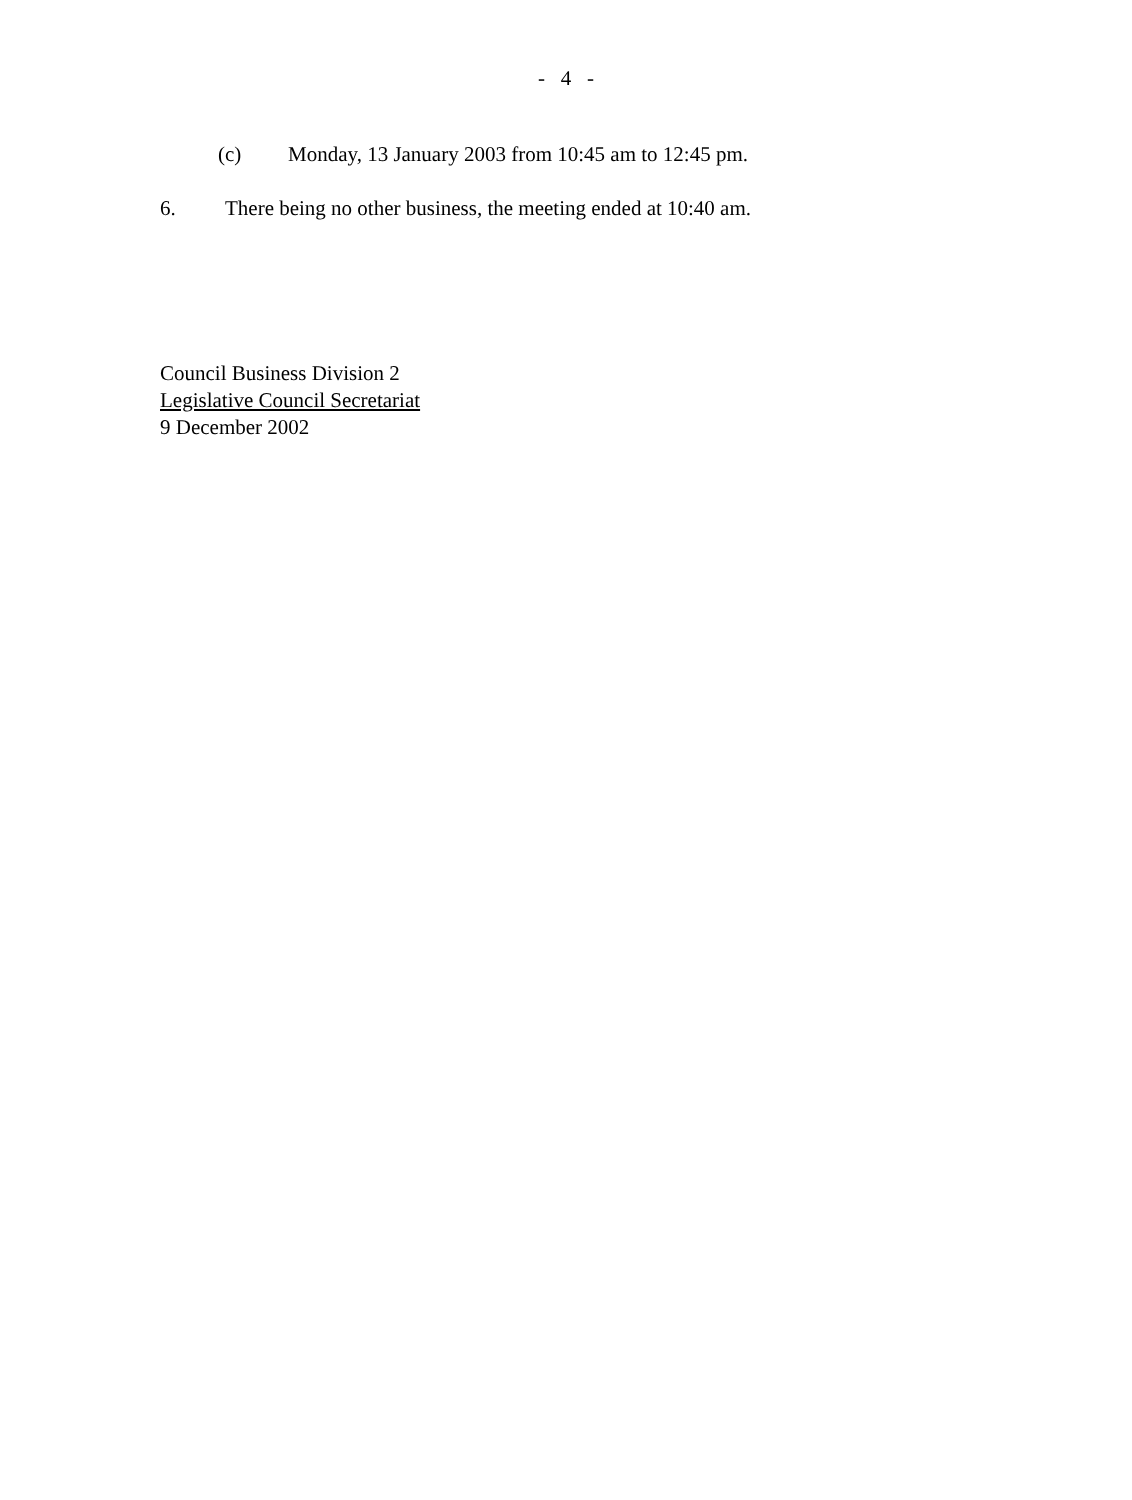- 4 -
(c) Monday, 13 January 2003 from 10:45 am to 12:45 pm.
6. There being no other business, the meeting ended at 10:40 am.
Council Business Division 2
Legislative Council Secretariat
9 December 2002